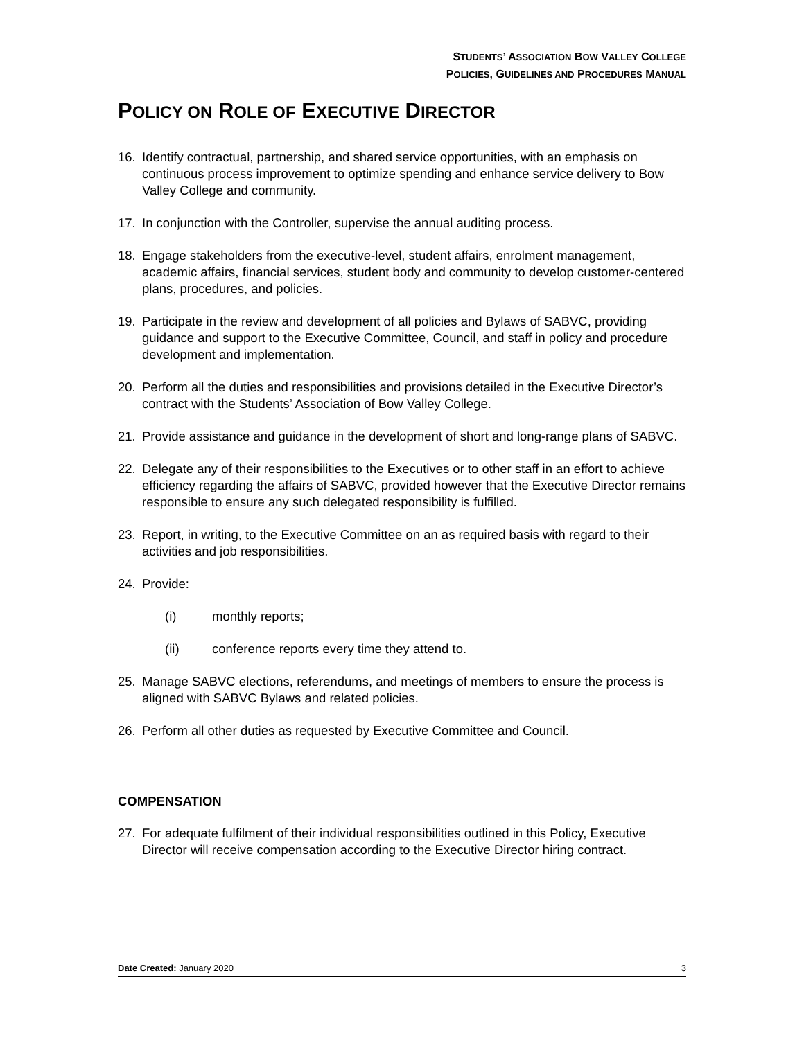STUDENTS’ ASSOCIATION BOW VALLEY COLLEGE
POLICIES, GUIDELINES AND PROCEDURES MANUAL
POLICY ON ROLE OF EXECUTIVE DIRECTOR
16. Identify contractual, partnership, and shared service opportunities, with an emphasis on continuous process improvement to optimize spending and enhance service delivery to Bow Valley College and community.
17. In conjunction with the Controller, supervise the annual auditing process.
18. Engage stakeholders from the executive-level, student affairs, enrolment management, academic affairs, financial services, student body and community to develop customer-centered plans, procedures, and policies.
19. Participate in the review and development of all policies and Bylaws of SABVC, providing guidance and support to the Executive Committee, Council, and staff in policy and procedure development and implementation.
20. Perform all the duties and responsibilities and provisions detailed in the Executive Director’s contract with the Students’ Association of Bow Valley College.
21. Provide assistance and guidance in the development of short and long-range plans of SABVC.
22. Delegate any of their responsibilities to the Executives or to other staff in an effort to achieve efficiency regarding the affairs of SABVC, provided however that the Executive Director remains responsible to ensure any such delegated responsibility is fulfilled.
23. Report, in writing, to the Executive Committee on an as required basis with regard to their activities and job responsibilities.
24. Provide:
(i) monthly reports;
(ii) conference reports every time they attend to.
25. Manage SABVC elections, referendums, and meetings of members to ensure the process is aligned with SABVC Bylaws and related policies.
26. Perform all other duties as requested by Executive Committee and Council.
COMPENSATION
27. For adequate fulfilment of their individual responsibilities outlined in this Policy, Executive Director will receive compensation according to the Executive Director hiring contract.
Date Created: January 2020 3